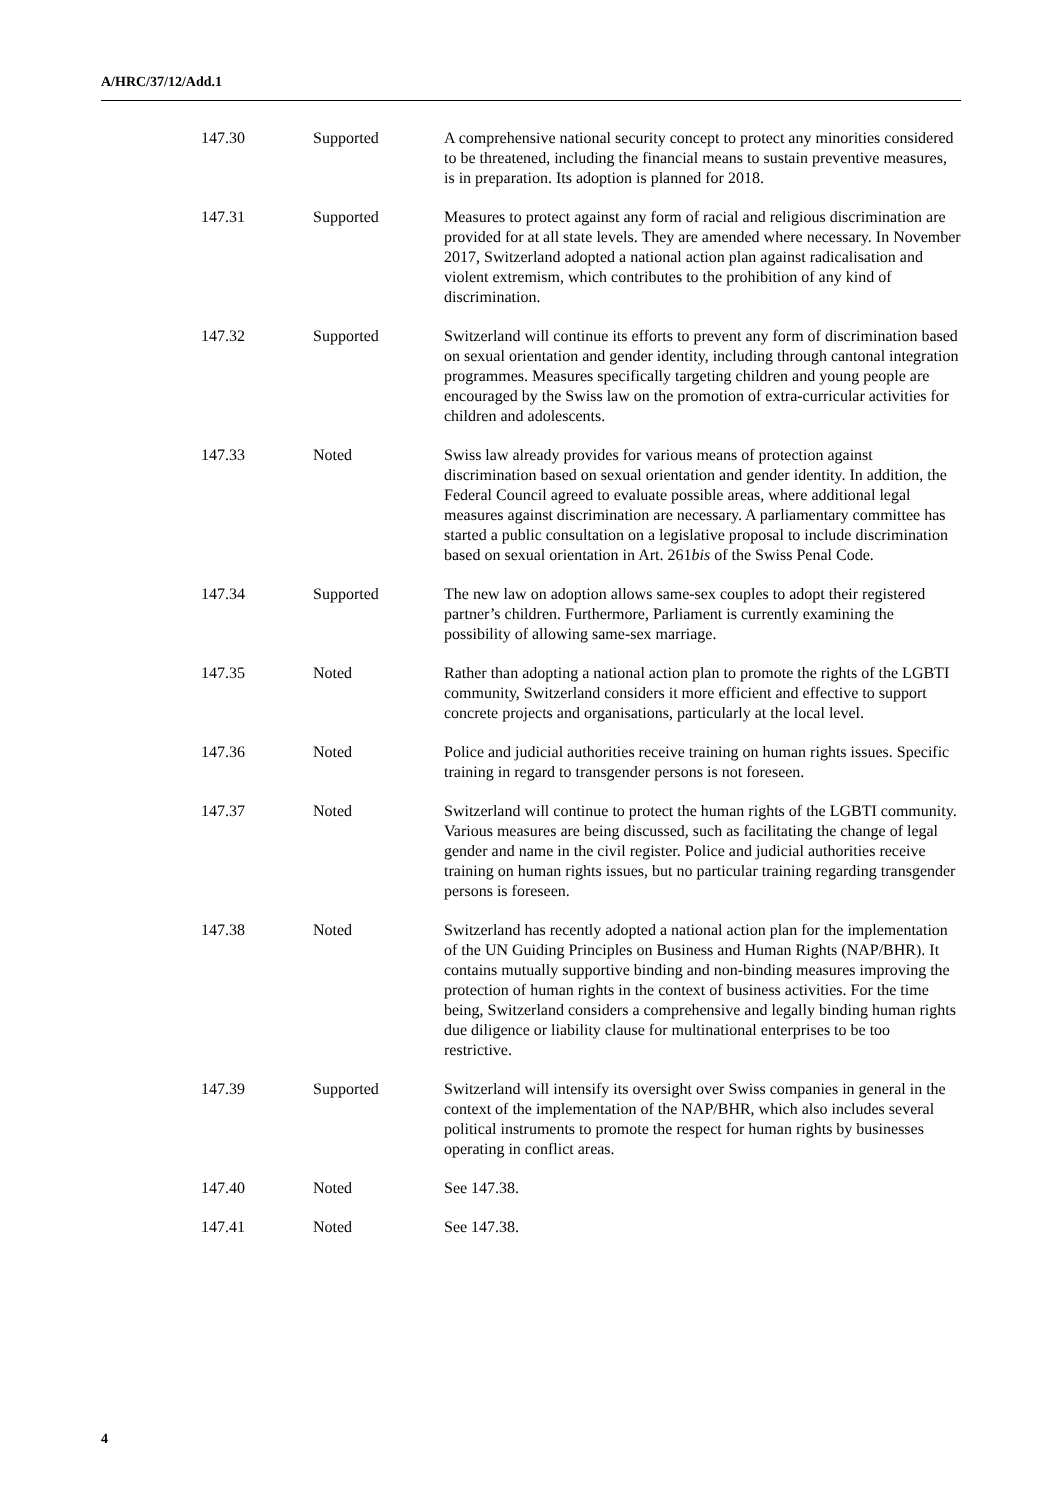A/HRC/37/12/Add.1
| 147.30 | Supported | A comprehensive national security concept to protect any minorities considered to be threatened, including the financial means to sustain preventive measures, is in preparation. Its adoption is planned for 2018. |
| 147.31 | Supported | Measures to protect against any form of racial and religious discrimination are provided for at all state levels. They are amended where necessary. In November 2017, Switzerland adopted a national action plan against radicalisation and violent extremism, which contributes to the prohibition of any kind of discrimination. |
| 147.32 | Supported | Switzerland will continue its efforts to prevent any form of discrimination based on sexual orientation and gender identity, including through cantonal integration programmes. Measures specifically targeting children and young people are encouraged by the Swiss law on the promotion of extra-curricular activities for children and adolescents. |
| 147.33 | Noted | Swiss law already provides for various means of protection against discrimination based on sexual orientation and gender identity. In addition, the Federal Council agreed to evaluate possible areas, where additional legal measures against discrimination are necessary. A parliamentary committee has started a public consultation on a legislative proposal to include discrimination based on sexual orientation in Art. 261 bis of the Swiss Penal Code. |
| 147.34 | Supported | The new law on adoption allows same-sex couples to adopt their registered partner’s children. Furthermore, Parliament is currently examining the possibility of allowing same-sex marriage. |
| 147.35 | Noted | Rather than adopting a national action plan to promote the rights of the LGBTI community, Switzerland considers it more efficient and effective to support concrete projects and organisations, particularly at the local level. |
| 147.36 | Noted | Police and judicial authorities receive training on human rights issues. Specific training in regard to transgender persons is not foreseen. |
| 147.37 | Noted | Switzerland will continue to protect the human rights of the LGBTI community. Various measures are being discussed, such as facilitating the change of legal gender and name in the civil register. Police and judicial authorities receive training on human rights issues, but no particular training regarding transgender persons is foreseen. |
| 147.38 | Noted | Switzerland has recently adopted a national action plan for the implementation of the UN Guiding Principles on Business and Human Rights (NAP/BHR). It contains mutually supportive binding and non-binding measures improving the protection of human rights in the context of business activities. For the time being, Switzerland considers a comprehensive and legally binding human rights due diligence or liability clause for multinational enterprises to be too restrictive. |
| 147.39 | Supported | Switzerland will intensify its oversight over Swiss companies in general in the context of the implementation of the NAP/BHR, which also includes several political instruments to promote the respect for human rights by businesses operating in conflict areas. |
| 147.40 | Noted | See 147.38. |
| 147.41 | Noted | See 147.38. |
4